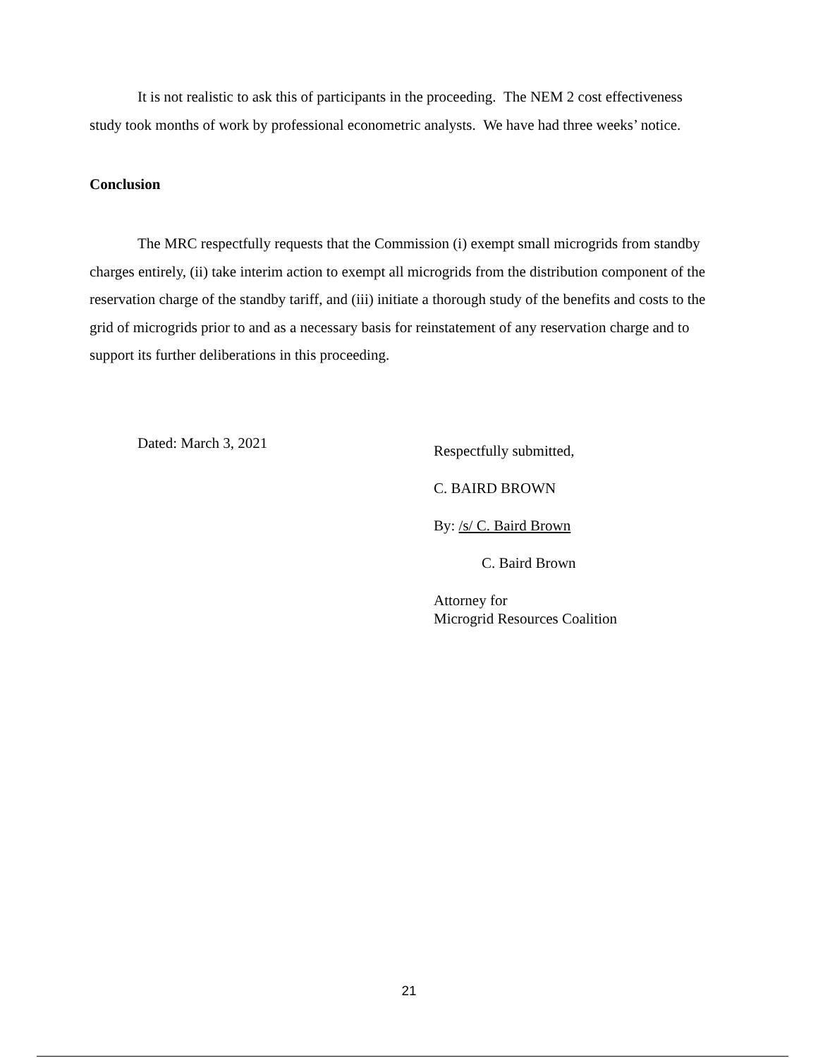It is not realistic to ask this of participants in the proceeding. The NEM 2 cost effectiveness study took months of work by professional econometric analysts. We have had three weeks’ notice.
Conclusion
The MRC respectfully requests that the Commission (i) exempt small microgrids from standby charges entirely, (ii) take interim action to exempt all microgrids from the distribution component of the reservation charge of the standby tariff, and (iii) initiate a thorough study of the benefits and costs to the grid of microgrids prior to and as a necessary basis for reinstatement of any reservation charge and to support its further deliberations in this proceeding.
Dated: March 3, 2021
Respectfully submitted,
C. BAIRD BROWN
By: /s/ C. Baird Brown
C. Baird Brown
Attorney for
Microgrid Resources Coalition
21